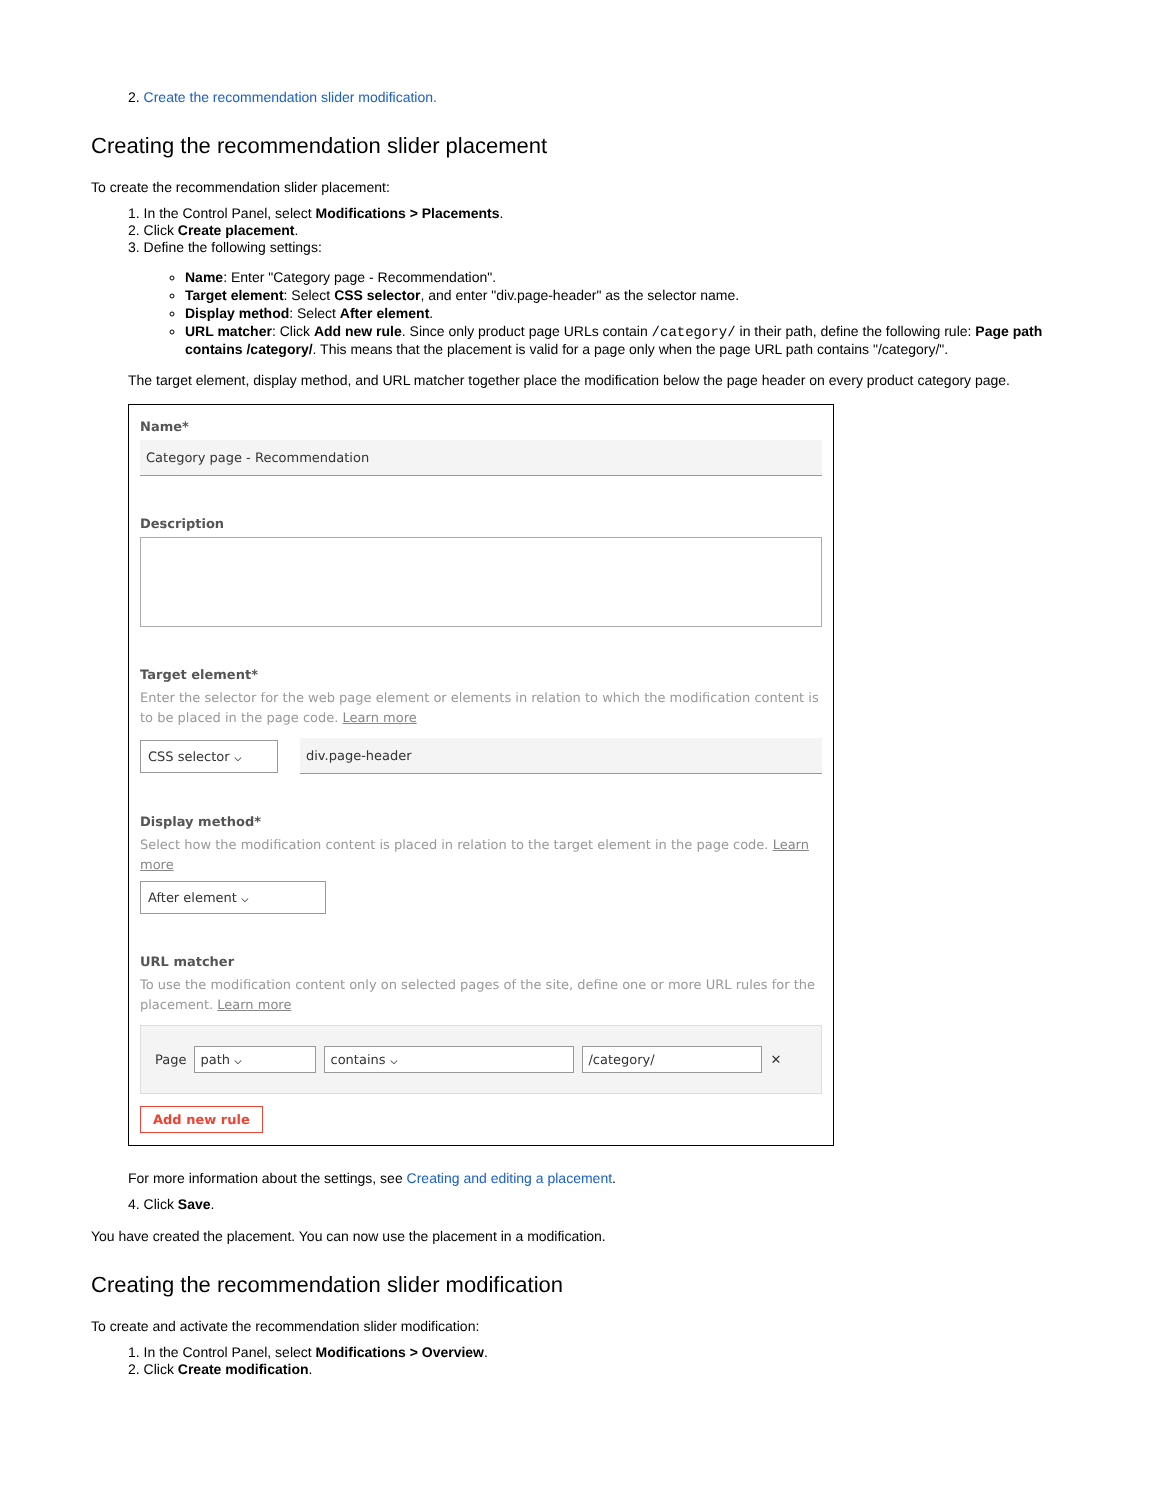2. Create the recommendation slider modification.
Creating the recommendation slider placement
To create the recommendation slider placement:
1. In the Control Panel, select Modifications > Placements.
2. Click Create placement.
3. Define the following settings:
Name: Enter "Category page - Recommendation".
Target element: Select CSS selector, and enter "div.page-header" as the selector name.
Display method: Select After element.
URL matcher: Click Add new rule. Since only product page URLs contain /category/ in their path, define the following rule: Page path contains /category/. This means that the placement is valid for a page only when the page URL path contains "/category/".
The target element, display method, and URL matcher together place the modification below the page header on every product category page.
Name*
Category page - Recommendation
Description
Target element*
Enter the selector for the web page element or elements in relation to which the modification content is to be placed in the page code. Learn more
CSS selector ⌵ div.page-header
Display method*
Select how the modification content is placed in relation to the target element in the page code. Learn more
After element ⌵
URL matcher
To use the modification content only on selected pages of the site, define one or more URL rules for the placement. Learn more
Page path ⌵ contains ⌵ /category/ ✕
Add new rule
For more information about the settings, see Creating and editing a placement.
4. Click Save.
You have created the placement. You can now use the placement in a modification.
Creating the recommendation slider modification
To create and activate the recommendation slider modification:
1. In the Control Panel, select Modifications > Overview.
2. Click Create modification.